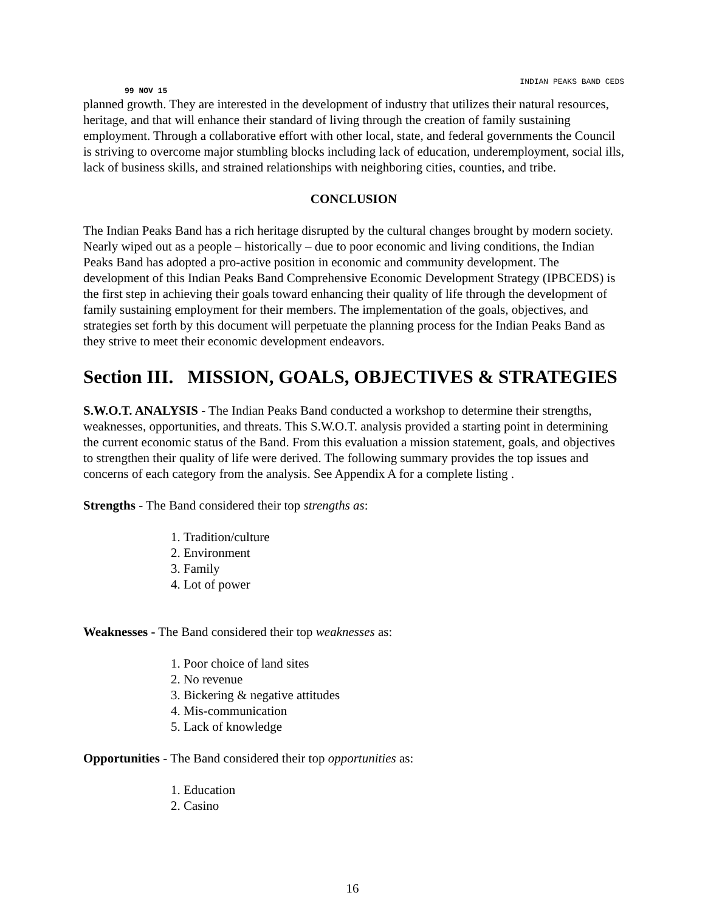INDIAN PEAKS BAND CEDS
99 NOV 15
planned growth. They are interested in the development of industry that utilizes their natural resources, heritage, and that will enhance their standard of living through the creation of family sustaining employment. Through a collaborative effort with other local, state, and federal governments the Council is striving to overcome major stumbling blocks including lack of education, underemployment, social ills, lack of business skills, and strained relationships with neighboring cities, counties, and tribe.
CONCLUSION
The Indian Peaks Band has a rich heritage disrupted by the cultural changes brought by modern society. Nearly wiped out as a people – historically – due to poor economic and living conditions, the Indian Peaks Band has adopted a pro-active position in economic and community development. The development of this Indian Peaks Band Comprehensive Economic Development Strategy (IPBCEDS) is the first step in achieving their goals toward enhancing their quality of life through the development of family sustaining employment for their members. The implementation of the goals, objectives, and strategies set forth by this document will perpetuate the planning process for the Indian Peaks Band as they strive to meet their economic development endeavors.
Section III. MISSION, GOALS, OBJECTIVES & STRATEGIES
S.W.O.T. ANALYSIS - The Indian Peaks Band conducted a workshop to determine their strengths, weaknesses, opportunities, and threats. This S.W.O.T. analysis provided a starting point in determining the current economic status of the Band. From this evaluation a mission statement, goals, and objectives to strengthen their quality of life were derived. The following summary provides the top issues and concerns of each category from the analysis. See Appendix A for a complete listing .
Strengths - The Band considered their top strengths as:
1. Tradition/culture
2. Environment
3. Family
4. Lot of power
Weaknesses - The Band considered their top weaknesses as:
1. Poor choice of land sites
2. No revenue
3. Bickering & negative attitudes
4. Mis-communication
5. Lack of knowledge
Opportunities - The Band considered their top opportunities as:
1. Education
2. Casino
16